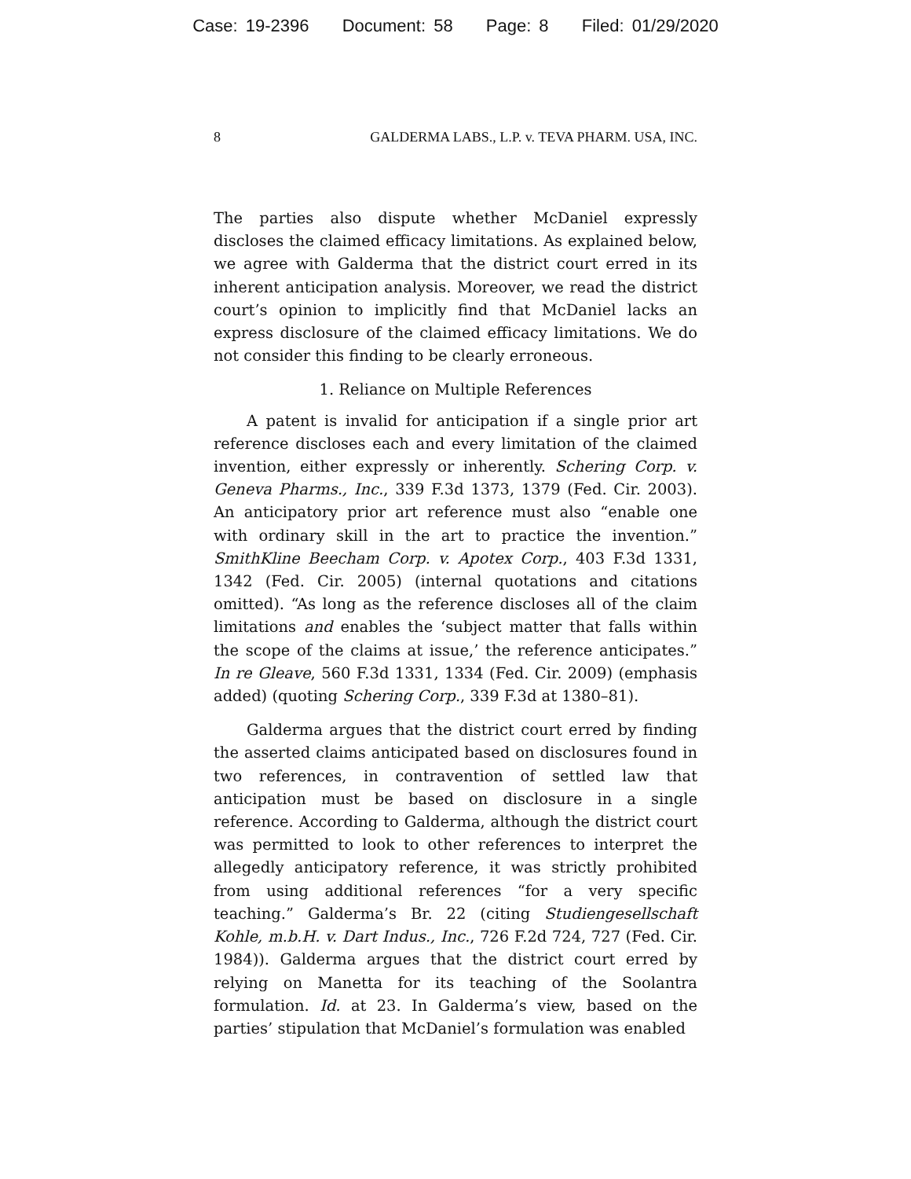Case: 19-2396 Document: 58 Page: 8 Filed: 01/29/2020
8 GALDERMA LABS., L.P. v. TEVA PHARM. USA, INC.
The parties also dispute whether McDaniel expressly discloses the claimed efficacy limitations. As explained below, we agree with Galderma that the district court erred in its inherent anticipation analysis. Moreover, we read the district court’s opinion to implicitly find that McDaniel lacks an express disclosure of the claimed efficacy limitations. We do not consider this finding to be clearly erroneous.
1. Reliance on Multiple References
A patent is invalid for anticipation if a single prior art reference discloses each and every limitation of the claimed invention, either expressly or inherently. Schering Corp. v. Geneva Pharms., Inc., 339 F.3d 1373, 1379 (Fed. Cir. 2003). An anticipatory prior art reference must also “enable one with ordinary skill in the art to practice the invention.” SmithKline Beecham Corp. v. Apotex Corp., 403 F.3d 1331, 1342 (Fed. Cir. 2005) (internal quotations and citations omitted). “As long as the reference discloses all of the claim limitations and enables the ‘subject matter that falls within the scope of the claims at issue,’ the reference anticipates.” In re Gleave, 560 F.3d 1331, 1334 (Fed. Cir. 2009) (emphasis added) (quoting Schering Corp., 339 F.3d at 1380–81).
Galderma argues that the district court erred by finding the asserted claims anticipated based on disclosures found in two references, in contravention of settled law that anticipation must be based on disclosure in a single reference. According to Galderma, although the district court was permitted to look to other references to interpret the allegedly anticipatory reference, it was strictly prohibited from using additional references “for a very specific teaching.” Galderma’s Br. 22 (citing Studiengesellschaft Kohle, m.b.H. v. Dart Indus., Inc., 726 F.2d 724, 727 (Fed. Cir. 1984)). Galderma argues that the district court erred by relying on Manetta for its teaching of the Soolantra formulation. Id. at 23. In Galderma’s view, based on the parties’ stipulation that McDaniel’s formulation was enabled